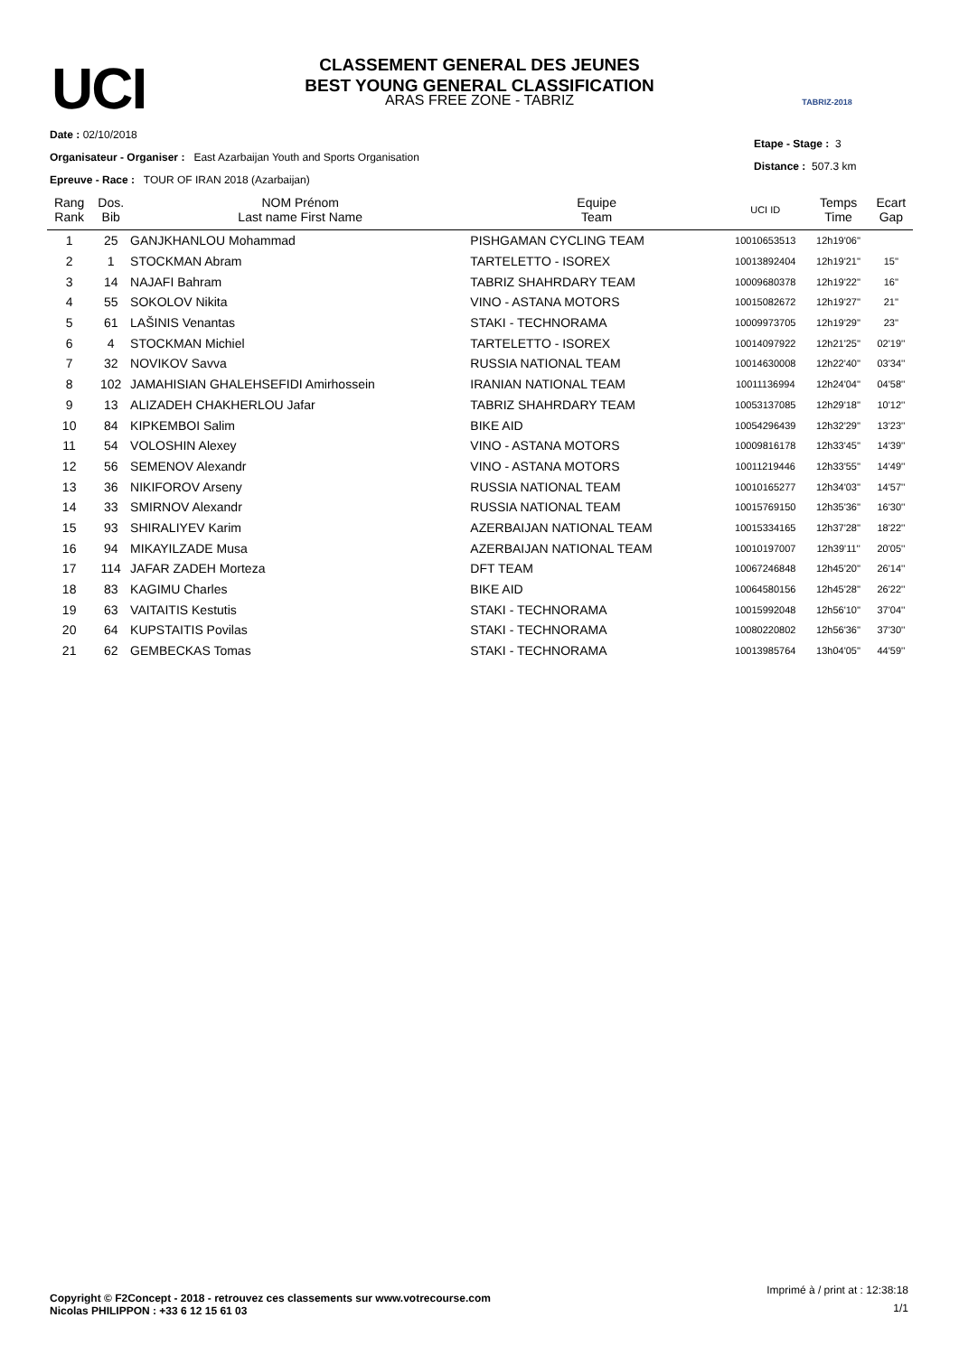UCI TABRIZ-2018
CLASSEMENT GENERAL DES JEUNES
BEST YOUNG GENERAL CLASSIFICATION
ARAS FREE ZONE - TABRIZ
Date : 02/10/2018
Organisateur - Organiser : East Azarbaijan Youth and Sports Organisation
Epreuve - Race : TOUR OF IRAN 2018 (Azarbaijan)
Etape - Stage : 3
Distance : 507.3 km
| Rang Rank | Dos. Bib | NOM Prénom Last name First Name | Equipe Team | UCI ID | Temps Time | Ecart Gap |
| --- | --- | --- | --- | --- | --- | --- |
| 1 | 25 | GANJKHANLOU Mohammad | PISHGAMAN CYCLING TEAM | 10010653513 | 12h19'06'' | |
| 2 | 1 | STOCKMAN Abram | TARTELETTO - ISOREX | 10013892404 | 12h19'21'' | 15'' |
| 3 | 14 | NAJAFI Bahram | TABRIZ SHAHRDARY TEAM | 10009680378 | 12h19'22'' | 16'' |
| 4 | 55 | SOKOLOV Nikita | VINO - ASTANA MOTORS | 10015082672 | 12h19'27'' | 21'' |
| 5 | 61 | LAŠINIS Venantas | STAKI - TECHNORAMA | 10009973705 | 12h19'29'' | 23'' |
| 6 | 4 | STOCKMAN Michiel | TARTELETTO - ISOREX | 10014097922 | 12h21'25'' | 02'19'' |
| 7 | 32 | NOVIKOV Savva | RUSSIA NATIONAL TEAM | 10014630008 | 12h22'40'' | 03'34'' |
| 8 | 102 | JAMAHISIAN GHALEHSEFIDI Amirhossein | IRANIAN NATIONAL TEAM | 10011136994 | 12h24'04'' | 04'58'' |
| 9 | 13 | ALIZADEH CHAKHERLOU Jafar | TABRIZ SHAHRDARY TEAM | 10053137085 | 12h29'18'' | 10'12'' |
| 10 | 84 | KIPKEMBOI Salim | BIKE AID | 10054296439 | 12h32'29'' | 13'23'' |
| 11 | 54 | VOLOSHIN Alexey | VINO - ASTANA MOTORS | 10009816178 | 12h33'45'' | 14'39'' |
| 12 | 56 | SEMENOV Alexandr | VINO - ASTANA MOTORS | 10011219446 | 12h33'55'' | 14'49'' |
| 13 | 36 | NIKIFOROV Arseny | RUSSIA NATIONAL TEAM | 10010165277 | 12h34'03'' | 14'57'' |
| 14 | 33 | SMIRNOV Alexandr | RUSSIA NATIONAL TEAM | 10015769150 | 12h35'36'' | 16'30'' |
| 15 | 93 | SHIRALIYEV Karim | AZERBAIJAN NATIONAL TEAM | 10015334165 | 12h37'28'' | 18'22'' |
| 16 | 94 | MIKAYILZADE Musa | AZERBAIJAN NATIONAL TEAM | 10010197007 | 12h39'11'' | 20'05'' |
| 17 | 114 | JAFAR ZADEH Morteza | DFT TEAM | 10067246848 | 12h45'20'' | 26'14'' |
| 18 | 83 | KAGIMU Charles | BIKE AID | 10064580156 | 12h45'28'' | 26'22'' |
| 19 | 63 | VAITAITIS Kestutis | STAKI - TECHNORAMA | 10015992048 | 12h56'10'' | 37'04'' |
| 20 | 64 | KUPSTAITIS Povilas | STAKI - TECHNORAMA | 10080220802 | 12h56'36'' | 37'30'' |
| 21 | 62 | GEMBECKAS Tomas | STAKI - TECHNORAMA | 10013985764 | 13h04'05'' | 44'59'' |
Copyright © F2Concept - 2018 - retrouvez ces classements sur www.votrecourse.com
Nicolas PHILIPPON : +33 6 12 15 61 03
Imprimé à / print at : 12:38:18
1/1